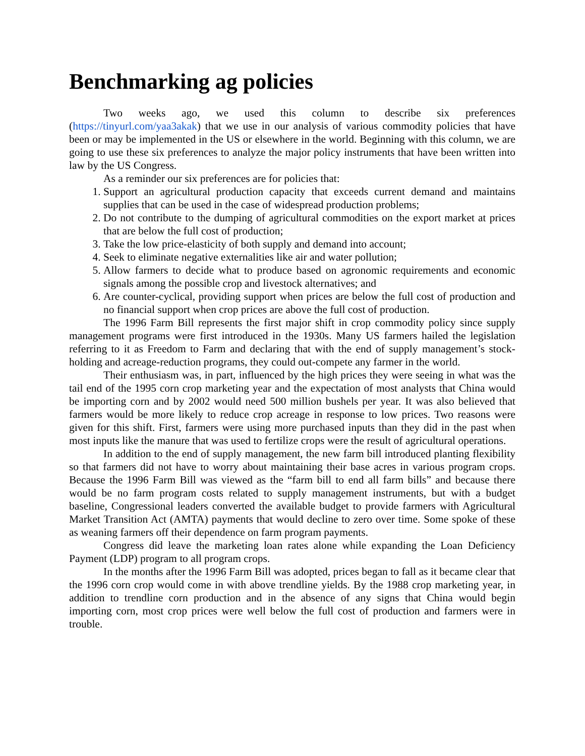Benchmarking ag policies
Two weeks ago, we used this column to describe six preferences (https://tinyurl.com/yaa3akak) that we use in our analysis of various commodity policies that have been or may be implemented in the US or elsewhere in the world. Beginning with this column, we are going to use these six preferences to analyze the major policy instruments that have been written into law by the US Congress.
As a reminder our six preferences are for policies that:
1. Support an agricultural production capacity that exceeds current demand and maintains supplies that can be used in the case of widespread production problems;
2. Do not contribute to the dumping of agricultural commodities on the export market at prices that are below the full cost of production;
3. Take the low price-elasticity of both supply and demand into account;
4. Seek to eliminate negative externalities like air and water pollution;
5. Allow farmers to decide what to produce based on agronomic requirements and economic signals among the possible crop and livestock alternatives; and
6. Are counter-cyclical, providing support when prices are below the full cost of production and no financial support when crop prices are above the full cost of production.
The 1996 Farm Bill represents the first major shift in crop commodity policy since supply management programs were first introduced in the 1930s. Many US farmers hailed the legislation referring to it as Freedom to Farm and declaring that with the end of supply management’s stock-holding and acreage-reduction programs, they could out-compete any farmer in the world.
Their enthusiasm was, in part, influenced by the high prices they were seeing in what was the tail end of the 1995 corn crop marketing year and the expectation of most analysts that China would be importing corn and by 2002 would need 500 million bushels per year. It was also believed that farmers would be more likely to reduce crop acreage in response to low prices. Two reasons were given for this shift. First, farmers were using more purchased inputs than they did in the past when most inputs like the manure that was used to fertilize crops were the result of agricultural operations.
In addition to the end of supply management, the new farm bill introduced planting flexibility so that farmers did not have to worry about maintaining their base acres in various program crops. Because the 1996 Farm Bill was viewed as the “farm bill to end all farm bills” and because there would be no farm program costs related to supply management instruments, but with a budget baseline, Congressional leaders converted the available budget to provide farmers with Agricultural Market Transition Act (AMTA) payments that would decline to zero over time. Some spoke of these as weaning farmers off their dependence on farm program payments.
Congress did leave the marketing loan rates alone while expanding the Loan Deficiency Payment (LDP) program to all program crops.
In the months after the 1996 Farm Bill was adopted, prices began to fall as it became clear that the 1996 corn crop would come in with above trendline yields. By the 1988 crop marketing year, in addition to trendline corn production and in the absence of any signs that China would begin importing corn, most crop prices were well below the full cost of production and farmers were in trouble.